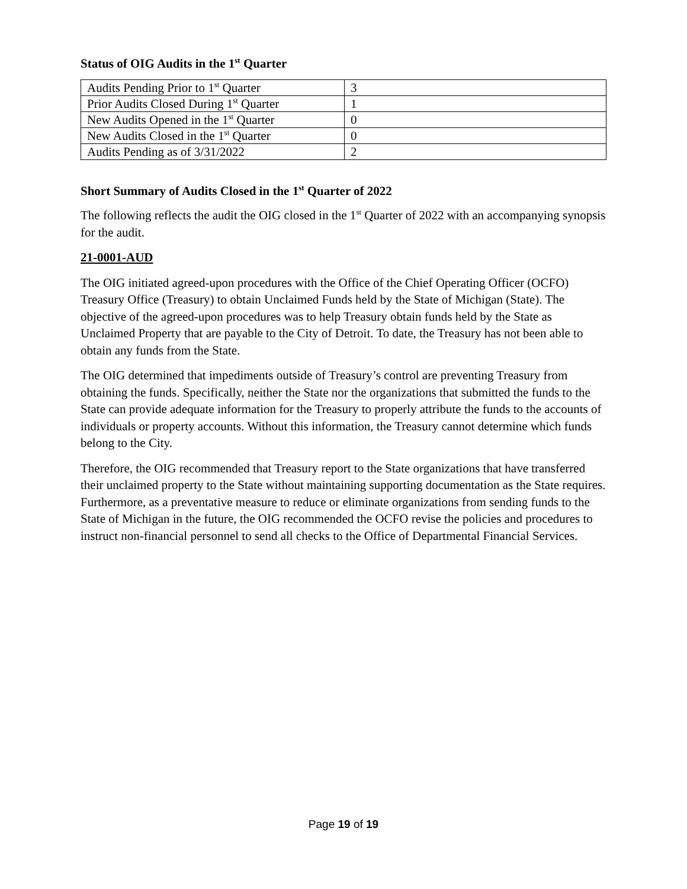Status of OIG Audits in the 1<sup>st</sup> Quarter
| Audits Pending Prior to 1<sup>st</sup> Quarter | 3 |
| Prior Audits Closed During 1<sup>st</sup> Quarter | 1 |
| New Audits Opened in the 1<sup>st</sup> Quarter | 0 |
| New Audits Closed in the 1<sup>st</sup> Quarter | 0 |
| Audits Pending as of 3/31/2022 | 2 |
Short Summary of Audits Closed in the 1<sup>st</sup> Quarter of 2022
The following reflects the audit the OIG closed in the 1<sup>st</sup> Quarter of 2022 with an accompanying synopsis for the audit.
21-0001-AUD
The OIG initiated agreed-upon procedures with the Office of the Chief Operating Officer (OCFO) Treasury Office (Treasury) to obtain Unclaimed Funds held by the State of Michigan (State). The objective of the agreed-upon procedures was to help Treasury obtain funds held by the State as Unclaimed Property that are payable to the City of Detroit. To date, the Treasury has not been able to obtain any funds from the State.
The OIG determined that impediments outside of Treasury’s control are preventing Treasury from obtaining the funds. Specifically, neither the State nor the organizations that submitted the funds to the State can provide adequate information for the Treasury to properly attribute the funds to the accounts of individuals or property accounts. Without this information, the Treasury cannot determine which funds belong to the City.
Therefore, the OIG recommended that Treasury report to the State organizations that have transferred their unclaimed property to the State without maintaining supporting documentation as the State requires. Furthermore, as a preventative measure to reduce or eliminate organizations from sending funds to the State of Michigan in the future, the OIG recommended the OCFO revise the policies and procedures to instruct non-financial personnel to send all checks to the Office of Departmental Financial Services.
Page 19 of 19